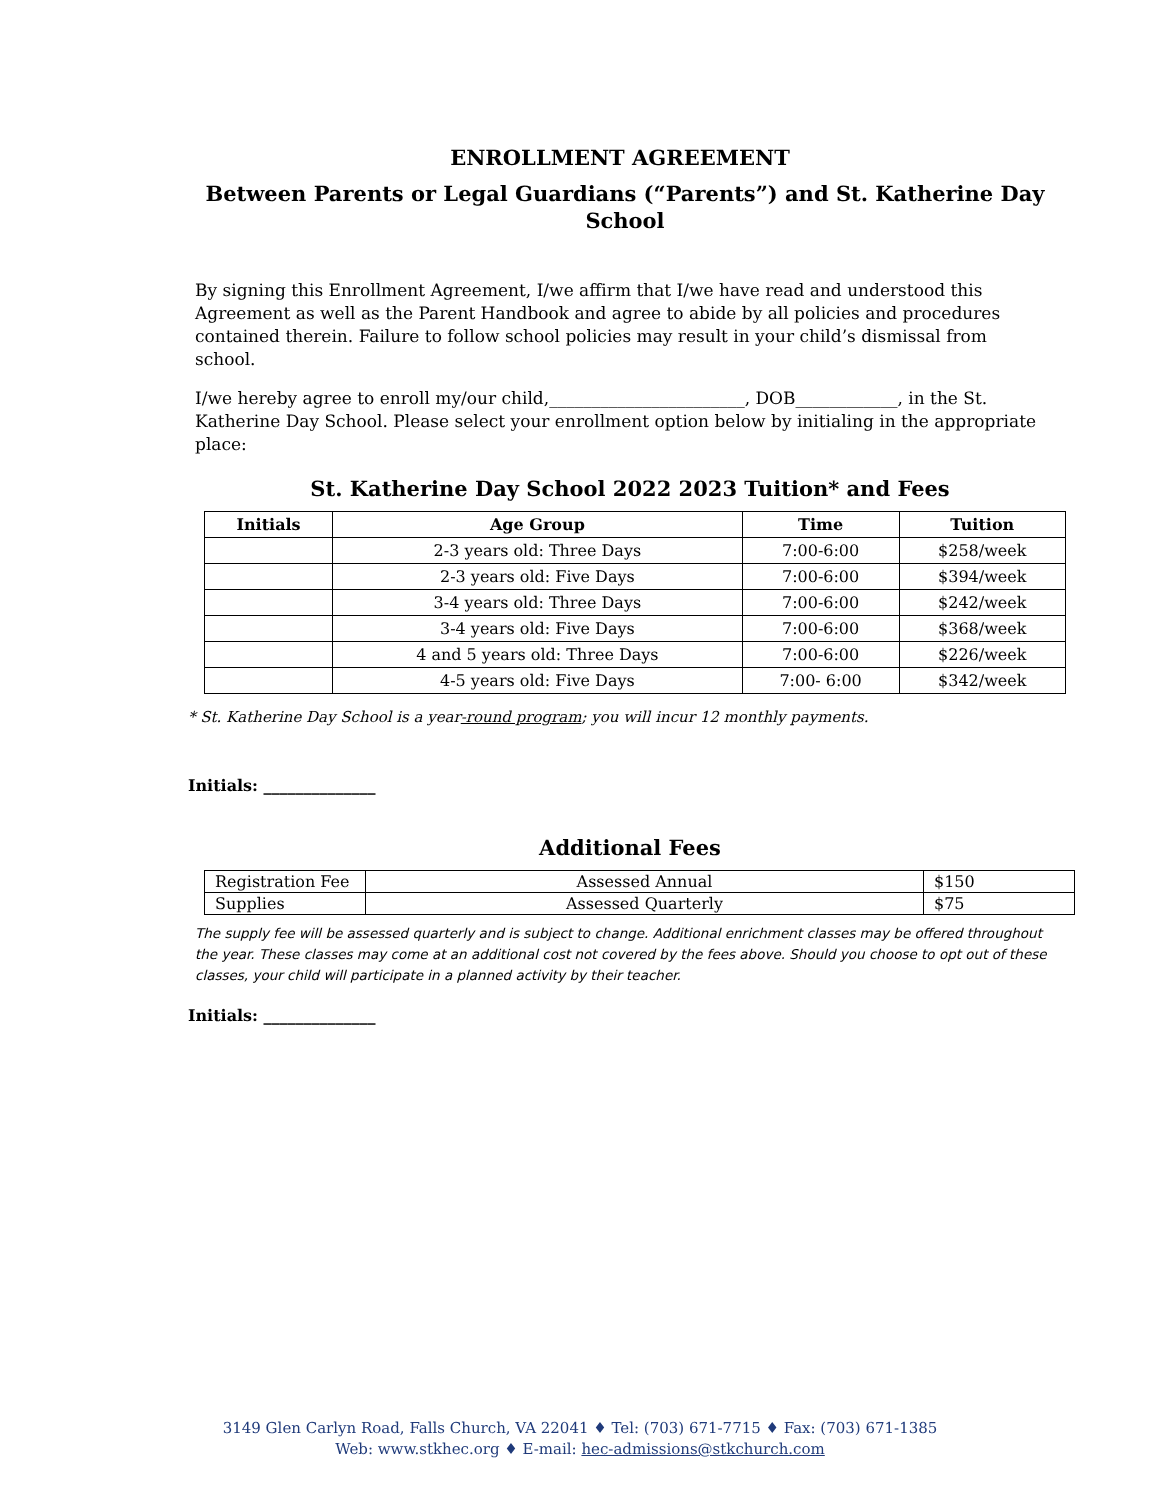ENROLLMENT AGREEMENT
Between Parents or Legal Guardians (“Parents”) and St. Katherine Day School
By signing this Enrollment Agreement, I/we affirm that I/we have read and understood this Agreement as well as the Parent Handbook and agree to abide by all policies and procedures contained therein. Failure to follow school policies may result in your child’s dismissal from school.
I/we hereby agree to enroll my/our child,_______________________, DOB____________, in the St. Katherine Day School. Please select your enrollment option below by initialing in the appropriate place:
St. Katherine Day School 2022 2023 Tuition* and Fees
| Initials | Age Group | Time | Tuition |
| --- | --- | --- | --- |
| | 2-3 years old: Three Days | 7:00-6:00 | $258/week |
| | 2-3 years old: Five Days | 7:00-6:00 | $394/week |
| | 3-4 years old: Three Days | 7:00-6:00 | $242/week |
| | 3-4 years old: Five Days | 7:00-6:00 | $368/week |
| | 4 and 5 years old: Three Days | 7:00-6:00 | $226/week |
| | 4-5 years old: Five Days | 7:00- 6:00 | $342/week |
* St. Katherine Day School is a year-round program; you will incur 12 monthly payments.
Initials: ______________
Additional Fees
| Registration Fee | Assessed Annual | $150 |
| Supplies | Assessed Quarterly | $75 |
The supply fee will be assessed quarterly and is subject to change. Additional enrichment classes may be offered throughout the year. These classes may come at an additional cost not covered by the fees above. Should you choose to opt out of these classes, your child will participate in a planned activity by their teacher.
Initials: ______________
3149 Glen Carlyn Road, Falls Church, VA 22041 ♦ Tel: (703) 671-7715 ♦ Fax: (703) 671-1385
Web: www.stkhec.org ♦ E-mail: hec-admissions@stkchurch.com